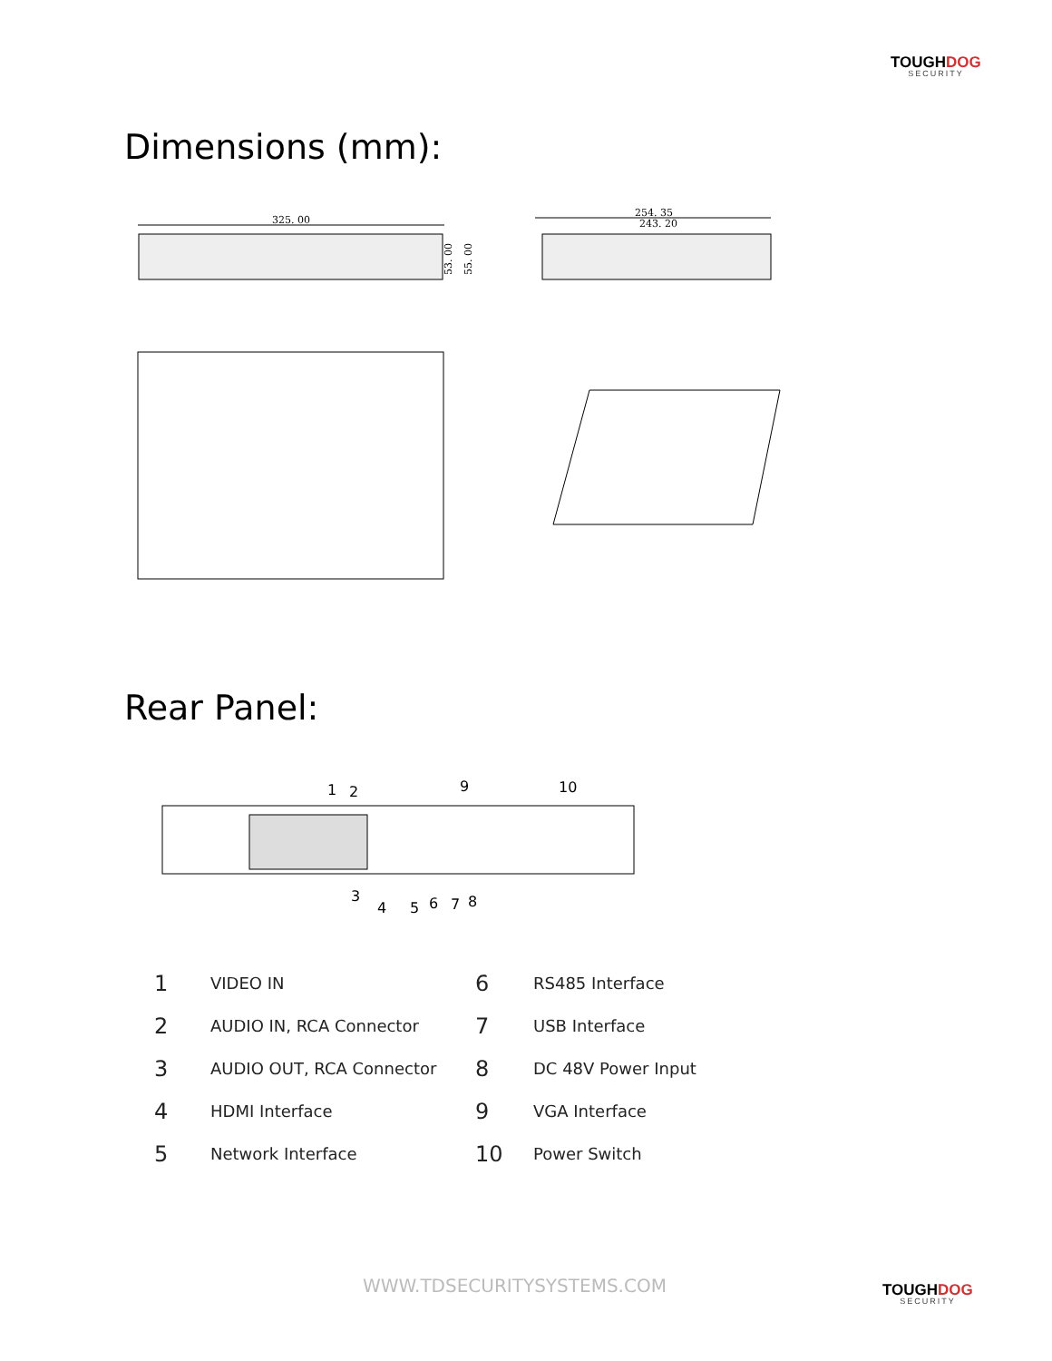TOUGHDOG
SECURITY
Dimensions (mm):
325. 00
53. 00
55. 00
254. 35
243. 20
Rear Panel:
1
2
9
10
3
4
5
6
7
8
| 1 | VIDEO IN | 6 | RS485 Interface |
| 2 | AUDIO IN, RCA Connector | 7 | USB Interface |
| 3 | AUDIO OUT, RCA Connector | 8 | DC 48V Power Input |
| 4 | HDMI Interface | 9 | VGA Interface |
| 5 | Network Interface | 10 | Power Switch |
WWW.TDSECURITYSYSTEMS.COM TOUGHDOG
SECURITY